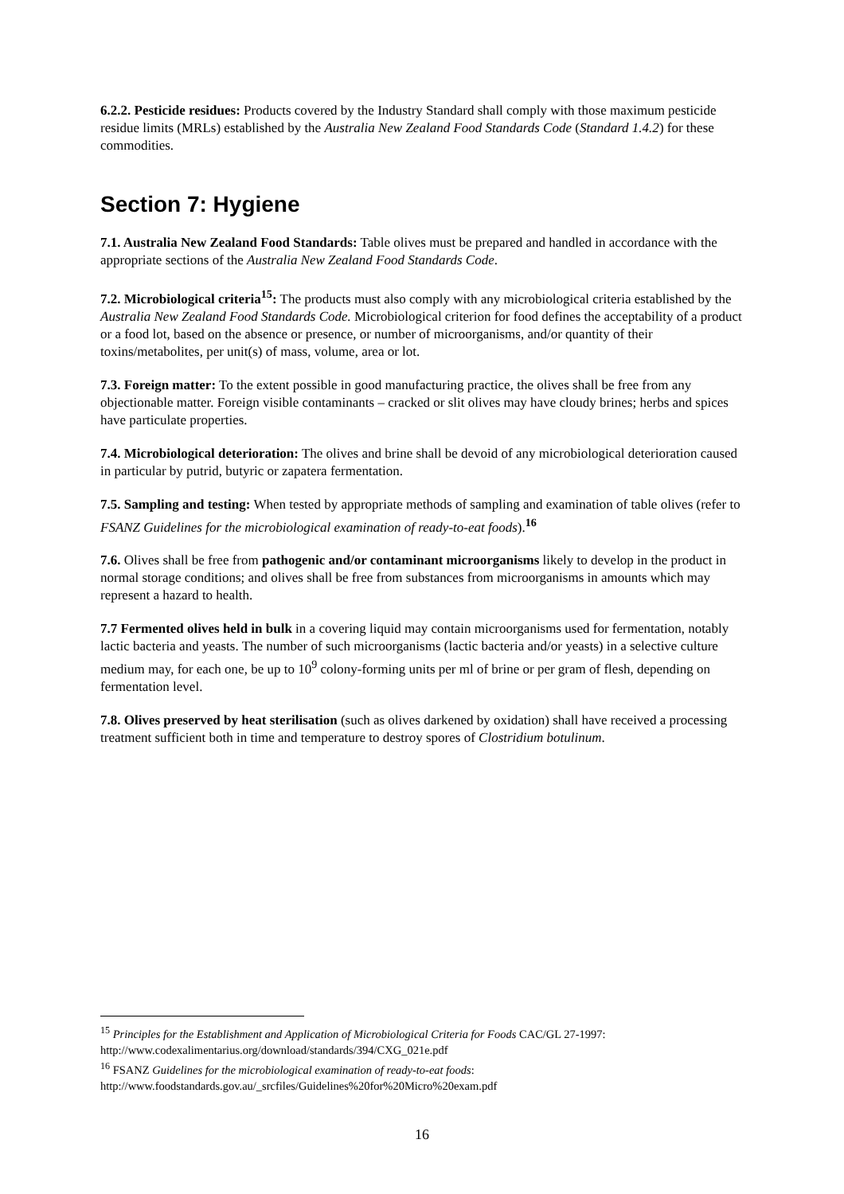6.2.2. Pesticide residues: Products covered by the Industry Standard shall comply with those maximum pesticide residue limits (MRLs) established by the Australia New Zealand Food Standards Code (Standard 1.4.2) for these commodities.
Section 7: Hygiene
7.1. Australia New Zealand Food Standards: Table olives must be prepared and handled in accordance with the appropriate sections of the Australia New Zealand Food Standards Code.
7.2. Microbiological criteria<sup>15</sup>: The products must also comply with any microbiological criteria established by the Australia New Zealand Food Standards Code. Microbiological criterion for food defines the acceptability of a product or a food lot, based on the absence or presence, or number of microorganisms, and/or quantity of their toxins/metabolites, per unit(s) of mass, volume, area or lot.
7.3. Foreign matter: To the extent possible in good manufacturing practice, the olives shall be free from any objectionable matter. Foreign visible contaminants – cracked or slit olives may have cloudy brines; herbs and spices have particulate properties.
7.4. Microbiological deterioration: The olives and brine shall be devoid of any microbiological deterioration caused in particular by putrid, butyric or zapatera fermentation.
7.5. Sampling and testing: When tested by appropriate methods of sampling and examination of table olives (refer to FSANZ Guidelines for the microbiological examination of ready-to-eat foods).<sup>16</sup>
7.6. Olives shall be free from pathogenic and/or contaminant microorganisms likely to develop in the product in normal storage conditions; and olives shall be free from substances from microorganisms in amounts which may represent a hazard to health.
7.7 Fermented olives held in bulk in a covering liquid may contain microorganisms used for fermentation, notably lactic bacteria and yeasts. The number of such microorganisms (lactic bacteria and/or yeasts) in a selective culture medium may, for each one, be up to 10<sup>9</sup> colony-forming units per ml of brine or per gram of flesh, depending on fermentation level.
7.8. Olives preserved by heat sterilisation (such as olives darkened by oxidation) shall have received a processing treatment sufficient both in time and temperature to destroy spores of Clostridium botulinum.
<sup>15</sup> Principles for the Establishment and Application of Microbiological Criteria for Foods CAC/GL 27-1997: http://www.codexalimentarius.org/download/standards/394/CXG_021e.pdf
<sup>16</sup> FSANZ Guidelines for the microbiological examination of ready-to-eat foods: http://www.foodstandards.gov.au/_srcfiles/Guidelines%20for%20Micro%20exam.pdf
16